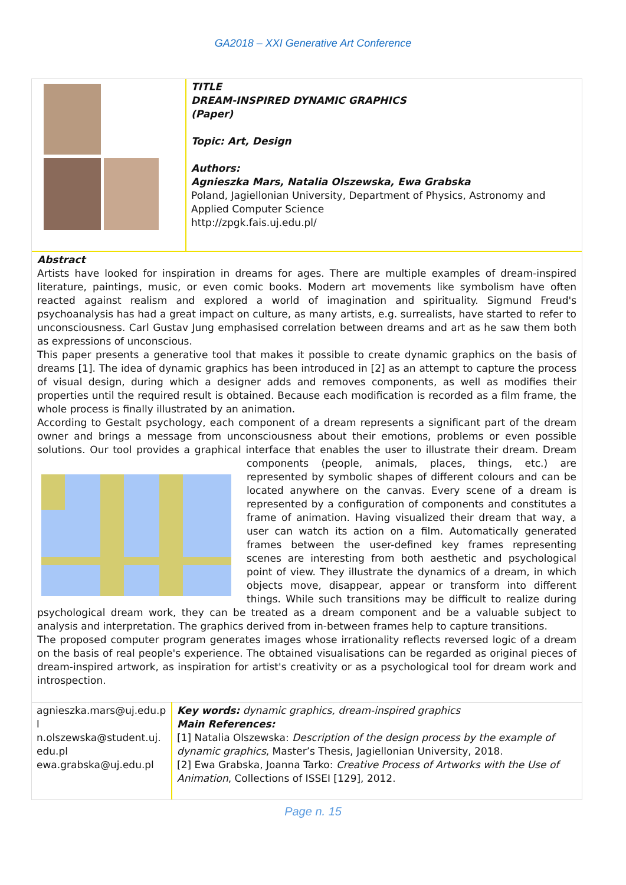GA2018 – XXI Generative Art Conference
| | TITLE DREAM-INSPIRED DYNAMIC GRAPHICS (Paper) Topic: Art, Design Authors: Agnieszka Mars, Natalia Olszewska, Ewa Grabska Poland, Jagiellonian University, Department of Physics, Astronomy and Applied Computer Science http://zpgk.fais.uj.edu.pl/ |
Abstract
Artists have looked for inspiration in dreams for ages. There are multiple examples of dream-inspired literature, paintings, music, or even comic books. Modern art movements like symbolism have often reacted against realism and explored a world of imagination and spirituality. Sigmund Freud's psychoanalysis has had a great impact on culture, as many artists, e.g. surrealists, have started to refer to unconsciousness. Carl Gustav Jung emphasised correlation between dreams and art as he saw them both as expressions of unconscious.
This paper presents a generative tool that makes it possible to create dynamic graphics on the basis of dreams [1]. The idea of dynamic graphics has been introduced in [2] as an attempt to capture the process of visual design, during which a designer adds and removes components, as well as modifies their properties until the required result is obtained. Because each modification is recorded as a film frame, the whole process is finally illustrated by an animation.
According to Gestalt psychology, each component of a dream represents a significant part of the dream owner and brings a message from unconsciousness about their emotions, problems or even possible solutions. Our tool provides a graphical interface that enables the user to illustrate their dream. Dream
components (people, animals, places, things, etc.) are represented by symbolic shapes of different colours and can be located anywhere on the canvas. Every scene of a dream is represented by a configuration of components and constitutes a frame of animation. Having visualized their dream that way, a user can watch its action on a film. Automatically generated frames between the user-defined key frames representing scenes are interesting from both aesthetic and psychological point of view. They illustrate the dynamics of a dream, in which objects move, disappear, appear or transform into different things. While such transitions may be difficult to realize during psychological dream work, they can be treated as a dream component and be a valuable subject to analysis and interpretation. The graphics derived from in-between frames help to capture transitions.
The proposed computer program generates images whose irrationality reflects reversed logic of a dream on the basis of real people's experience. The obtained visualisations can be regarded as original pieces of dream-inspired artwork, as inspiration for artist's creativity or as a psychological tool for dream work and introspection.
| agnieszka.mars@uj.edu.pl n.olszewska@student.uj.edu.pl ewa.grabska@uj.edu.pl | Key words: dynamic graphics, dream-inspired graphics Main References: [1] Natalia Olszewska: Description of the design process by the example of dynamic graphics , Master’s Thesis, Jagiellonian University, 2018. [2] Ewa Grabska, Joanna Tarko: Creative Process of Artworks with the Use of Animation , Collections of ISSEI [129], 2012. |
Page n. 15